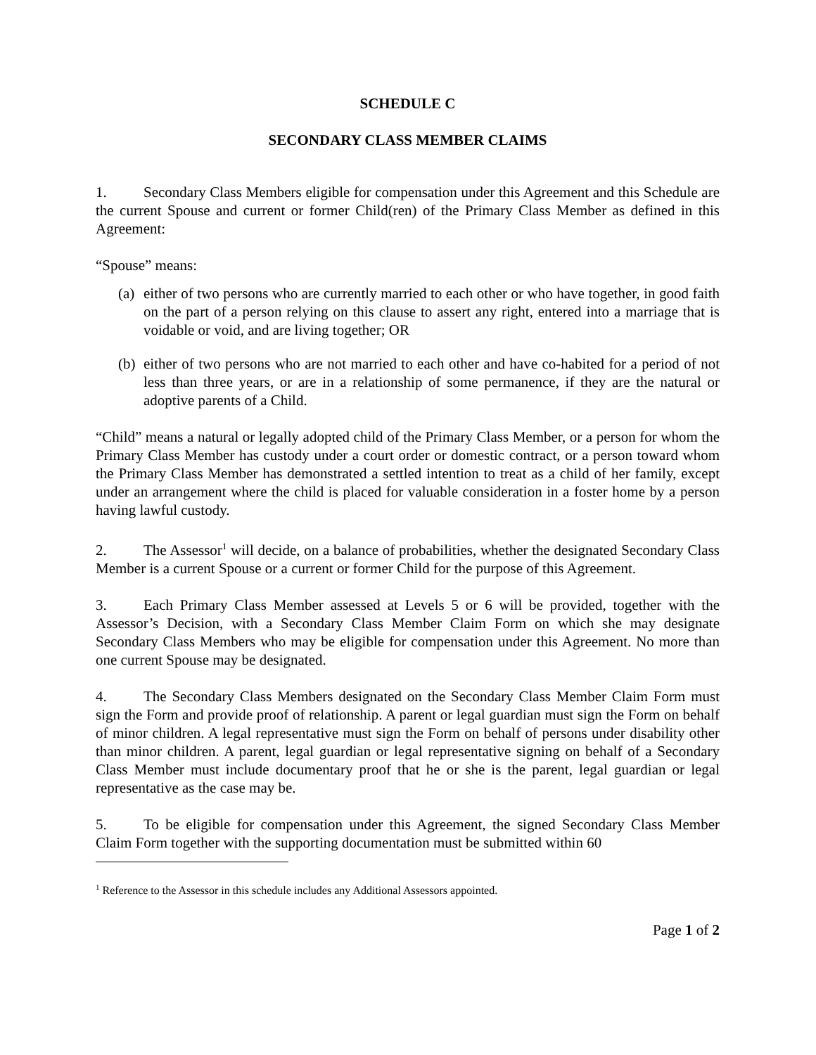SCHEDULE C
SECONDARY CLASS MEMBER CLAIMS
1. Secondary Class Members eligible for compensation under this Agreement and this Schedule are the current Spouse and current or former Child(ren) of the Primary Class Member as defined in this Agreement:
“Spouse” means:
(a) either of two persons who are currently married to each other or who have together, in good faith on the part of a person relying on this clause to assert any right, entered into a marriage that is voidable or void, and are living together; OR
(b) either of two persons who are not married to each other and have co-habited for a period of not less than three years, or are in a relationship of some permanence, if they are the natural or adoptive parents of a Child.
“Child” means a natural or legally adopted child of the Primary Class Member, or a person for whom the Primary Class Member has custody under a court order or domestic contract, or a person toward whom the Primary Class Member has demonstrated a settled intention to treat as a child of her family, except under an arrangement where the child is placed for valuable consideration in a foster home by a person having lawful custody.
2. The Assessor<sup>1</sup> will decide, on a balance of probabilities, whether the designated Secondary Class Member is a current Spouse or a current or former Child for the purpose of this Agreement.
3. Each Primary Class Member assessed at Levels 5 or 6 will be provided, together with the Assessor’s Decision, with a Secondary Class Member Claim Form on which she may designate Secondary Class Members who may be eligible for compensation under this Agreement. No more than one current Spouse may be designated.
4. The Secondary Class Members designated on the Secondary Class Member Claim Form must sign the Form and provide proof of relationship. A parent or legal guardian must sign the Form on behalf of minor children. A legal representative must sign the Form on behalf of persons under disability other than minor children. A parent, legal guardian or legal representative signing on behalf of a Secondary Class Member must include documentary proof that he or she is the parent, legal guardian or legal representative as the case may be.
5. To be eligible for compensation under this Agreement, the signed Secondary Class Member Claim Form together with the supporting documentation must be submitted within 60
<sup>1</sup> Reference to the Assessor in this schedule includes any Additional Assessors appointed.
Page 1 of 2